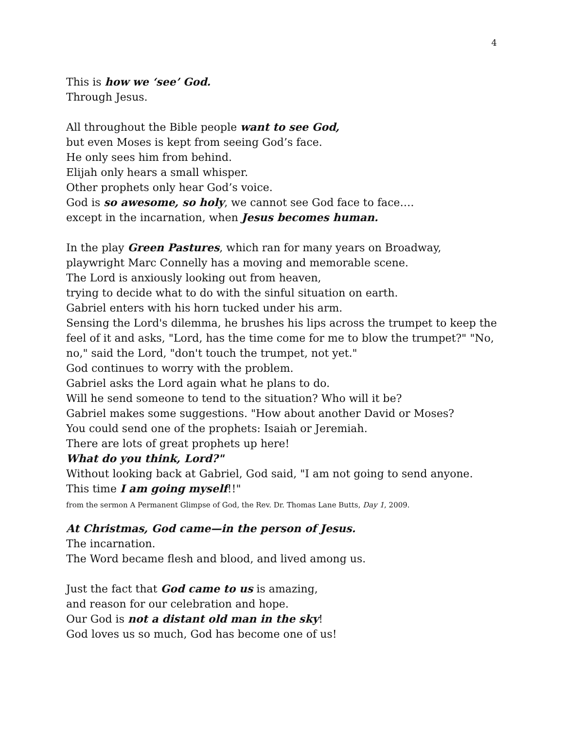4
This is how we ‘see’ God.
Through Jesus.
All throughout the Bible people want to see God,
but even Moses is kept from seeing God’s face.
He only sees him from behind.
Elijah only hears a small whisper.
Other prophets only hear God’s voice.
God is so awesome, so holy, we cannot see God face to face….
except in the incarnation, when Jesus becomes human.
In the play Green Pastures, which ran for many years on Broadway,
playwright Marc Connelly has a moving and memorable scene.
The Lord is anxiously looking out from heaven,
trying to decide what to do with the sinful situation on earth.
Gabriel enters with his horn tucked under his arm.
Sensing the Lord's dilemma, he brushes his lips across the trumpet to keep the feel of it and asks, "Lord, has the time come for me to blow the trumpet?" "No, no," said the Lord, "don't touch the trumpet, not yet."
God continues to worry with the problem.
Gabriel asks the Lord again what he plans to do.
Will he send someone to tend to the situation? Who will it be?
Gabriel makes some suggestions. "How about another David or Moses?
You could send one of the prophets: Isaiah or Jeremiah.
There are lots of great prophets up here!
What do you think, Lord?"
Without looking back at Gabriel, God said, "I am not going to send anyone.
This time I am going myself!!"
from the sermon A Permanent Glimpse of God, the Rev. Dr. Thomas Lane Butts, Day 1, 2009.
At Christmas, God came—in the person of Jesus.
The incarnation.
The Word became flesh and blood, and lived among us.
Just the fact that God came to us is amazing,
and reason for our celebration and hope.
Our God is not a distant old man in the sky!
God loves us so much, God has become one of us!